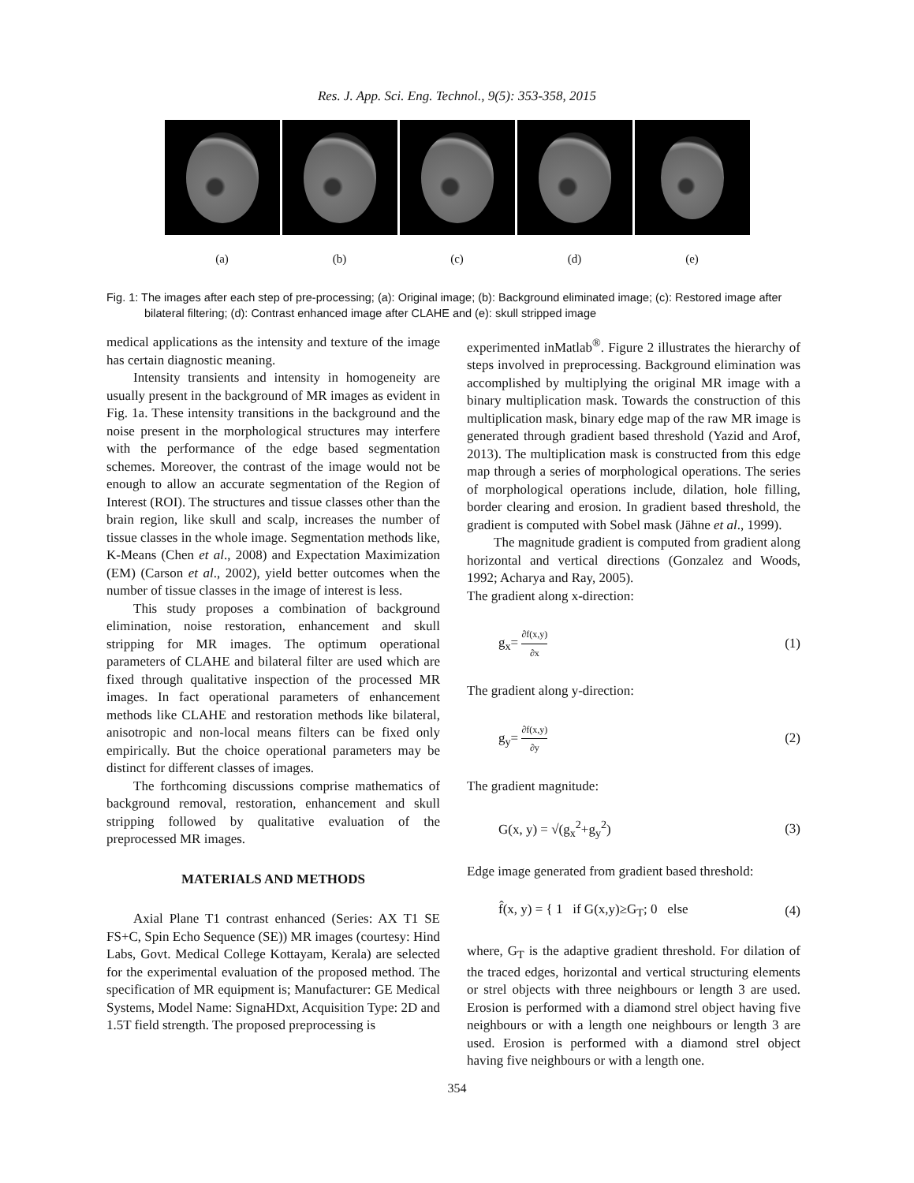Res. J. App. Sci. Eng. Technol., 9(5): 353-358, 2015
(a) (b) (c) (d) (e)
Fig. 1: The images after each step of pre-processing; (a): Original image; (b): Background eliminated image; (c): Restored image after bilateral filtering; (d): Contrast enhanced image after CLAHE and (e): skull stripped image
medical applications as the intensity and texture of the image has certain diagnostic meaning.
Intensity transients and intensity in homogeneity are usually present in the background of MR images as evident in Fig. 1a. These intensity transitions in the background and the noise present in the morphological structures may interfere with the performance of the edge based segmentation schemes. Moreover, the contrast of the image would not be enough to allow an accurate segmentation of the Region of Interest (ROI). The structures and tissue classes other than the brain region, like skull and scalp, increases the number of tissue classes in the whole image. Segmentation methods like, K-Means (Chen et al., 2008) and Expectation Maximization (EM) (Carson et al., 2002), yield better outcomes when the number of tissue classes in the image of interest is less.
This study proposes a combination of background elimination, noise restoration, enhancement and skull stripping for MR images. The optimum operational parameters of CLAHE and bilateral filter are used which are fixed through qualitative inspection of the processed MR images. In fact operational parameters of enhancement methods like CLAHE and restoration methods like bilateral, anisotropic and non-local means filters can be fixed only empirically. But the choice operational parameters may be distinct for different classes of images.
The forthcoming discussions comprise mathematics of background removal, restoration, enhancement and skull stripping followed by qualitative evaluation of the preprocessed MR images.
MATERIALS AND METHODS
Axial Plane T1 contrast enhanced (Series: AX T1 SE FS+C, Spin Echo Sequence (SE)) MR images (courtesy: Hind Labs, Govt. Medical College Kottayam, Kerala) are selected for the experimental evaluation of the proposed method. The specification of MR equipment is; Manufacturer: GE Medical Systems, Model Name: SignaHDxt, Acquisition Type: 2D and 1.5T field strength. The proposed preprocessing is
experimented inMatlab<sup>®</sup>. Figure 2 illustrates the hierarchy of steps involved in preprocessing. Background elimination was accomplished by multiplying the original MR image with a binary multiplication mask. Towards the construction of this multiplication mask, binary edge map of the raw MR image is generated through gradient based threshold (Yazid and Arof, 2013). The multiplication mask is constructed from this edge map through a series of morphological operations. The series of morphological operations include, dilation, hole filling, border clearing and erosion. In gradient based threshold, the gradient is computed with Sobel mask (Jähne et al., 1999).
The magnitude gradient is computed from gradient along horizontal and vertical directions (Gonzalez and Woods, 1992; Acharya and Ray, 2005).
The gradient along x-direction:
g<sub>x</sub>= ∂f(x,y) ∂x (1)
The gradient along y-direction:
g<sub>y</sub>= ∂f(x,y) ∂y (2)
The gradient magnitude:
G(x, y) = √(g<sub>x</sub><sup>2</sup>+g<sub>y</sub><sup>2</sup>) (3)
Edge image generated from gradient based threshold:
f̂(x, y) = { 1 if G(x,y)≥G<sub>T</sub>; 0 else (4)
where, G<sub>T</sub> is the adaptive gradient threshold. For dilation of the traced edges, horizontal and vertical structuring elements or strel objects with three neighbours or length 3 are used. Erosion is performed with a diamond strel object having five neighbours or with a length one neighbours or length 3 are used. Erosion is performed with a diamond strel object having five neighbours or with a length one.
354